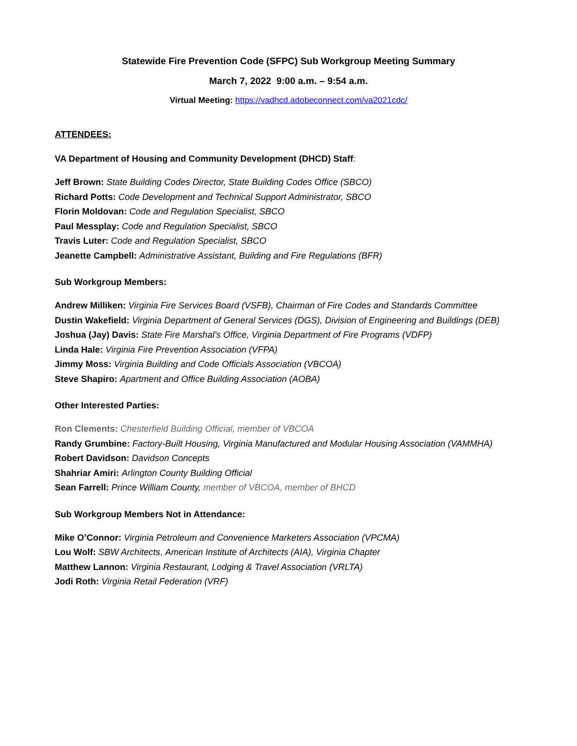Statewide Fire Prevention Code (SFPC) Sub Workgroup Meeting Summary
March 7, 2022 9:00 a.m. – 9:54 a.m.
Virtual Meeting: https://vadhcd.adobeconnect.com/va2021cdc/
ATTENDEES:
VA Department of Housing and Community Development (DHCD) Staff:
Jeff Brown: State Building Codes Director, State Building Codes Office (SBCO)
Richard Potts: Code Development and Technical Support Administrator, SBCO
Florin Moldovan: Code and Regulation Specialist, SBCO
Paul Messplay: Code and Regulation Specialist, SBCO
Travis Luter: Code and Regulation Specialist, SBCO
Jeanette Campbell: Administrative Assistant, Building and Fire Regulations (BFR)
Sub Workgroup Members:
Andrew Milliken: Virginia Fire Services Board (VSFB), Chairman of Fire Codes and Standards Committee
Dustin Wakefield: Virginia Department of General Services (DGS), Division of Engineering and Buildings (DEB)
Joshua (Jay) Davis: State Fire Marshal’s Office, Virginia Department of Fire Programs (VDFP)
Linda Hale: Virginia Fire Prevention Association (VFPA)
Jimmy Moss: Virginia Building and Code Officials Association (VBCOA)
Steve Shapiro: Apartment and Office Building Association (AOBA)
Other Interested Parties:
Ron Clements: Chesterfield Building Official, member of VBCOA
Randy Grumbine: Factory-Built Housing, Virginia Manufactured and Modular Housing Association (VAMMHA)
Robert Davidson: Davidson Concepts
Shahriar Amiri: Arlington County Building Official
Sean Farrell: Prince William County, member of VBCOA, member of BHCD
Sub Workgroup Members Not in Attendance:
Mike O’Connor: Virginia Petroleum and Convenience Marketers Association (VPCMA)
Lou Wolf: SBW Architects, American Institute of Architects (AIA), Virginia Chapter
Matthew Lannon: Virginia Restaurant, Lodging & Travel Association (VRLTA)
Jodi Roth: Virginia Retail Federation (VRF)